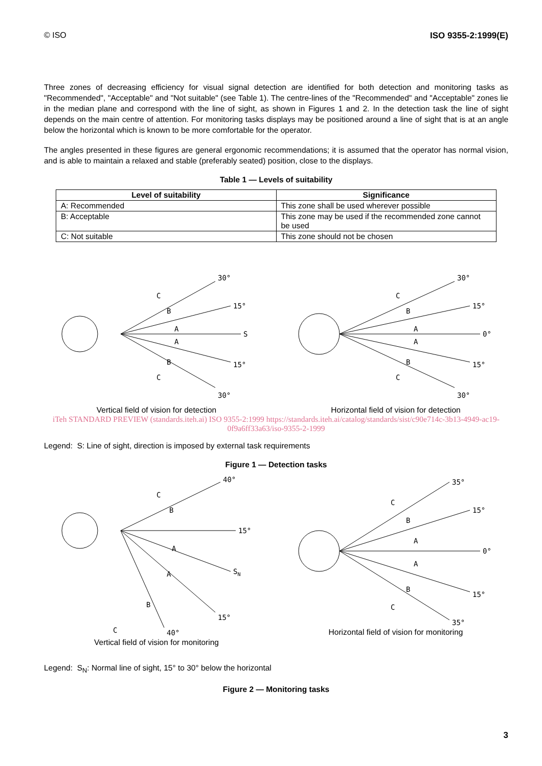© ISO ISO 9355-2:1999(E)
Three zones of decreasing efficiency for visual signal detection are identified for both detection and monitoring tasks as "Recommended", "Acceptable" and "Not suitable" (see Table 1). The centre-lines of the "Recommended" and "Acceptable" zones lie in the median plane and correspond with the line of sight, as shown in Figures 1 and 2. In the detection task the line of sight depends on the main centre of attention. For monitoring tasks displays may be positioned around a line of sight that is at an angle below the horizontal which is known to be more comfortable for the operator.
The angles presented in these figures are general ergonomic recommendations; it is assumed that the operator has normal vision, and is able to maintain a relaxed and stable (preferably seated) position, close to the displays.
Table 1 — Levels of suitability
| Level of suitability | Significance |
| --- | --- |
| A: Recommended | This zone shall be used wherever possible |
| B: Acceptable | This zone may be used if the recommended zone cannot be used |
| C: Not suitable | This zone should not be chosen |
30°
15°
S
15°
30°
C
B
A
A
B
C
Vertical field of vision for detection
30°
15°
0°
15°
30°
C
B
A
A
B
C
Horizontal field of vision for detection
iTeh STANDARD PREVIEW (standards.iteh.ai) ISO 9355-2:1999 https://standards.iteh.ai/catalog/standards/sist/c90e714c-3b13-4949-ac19-0f9a6ff33a63/iso-9355-2-1999
Legend: S: Line of sight, direction is imposed by external task requirements
Figure 1 — Detection tasks
40°
15°
SN
15°
40°
C
B
A
A
B
C
Vertical field of vision for monitoring
35°
15°
0°
15°
35°
C
B
A
A
B
C
Horizontal field of vision for monitoring
Legend: S<sub>N</sub>: Normal line of sight, 15° to 30° below the horizontal
Figure 2 — Monitoring tasks
3